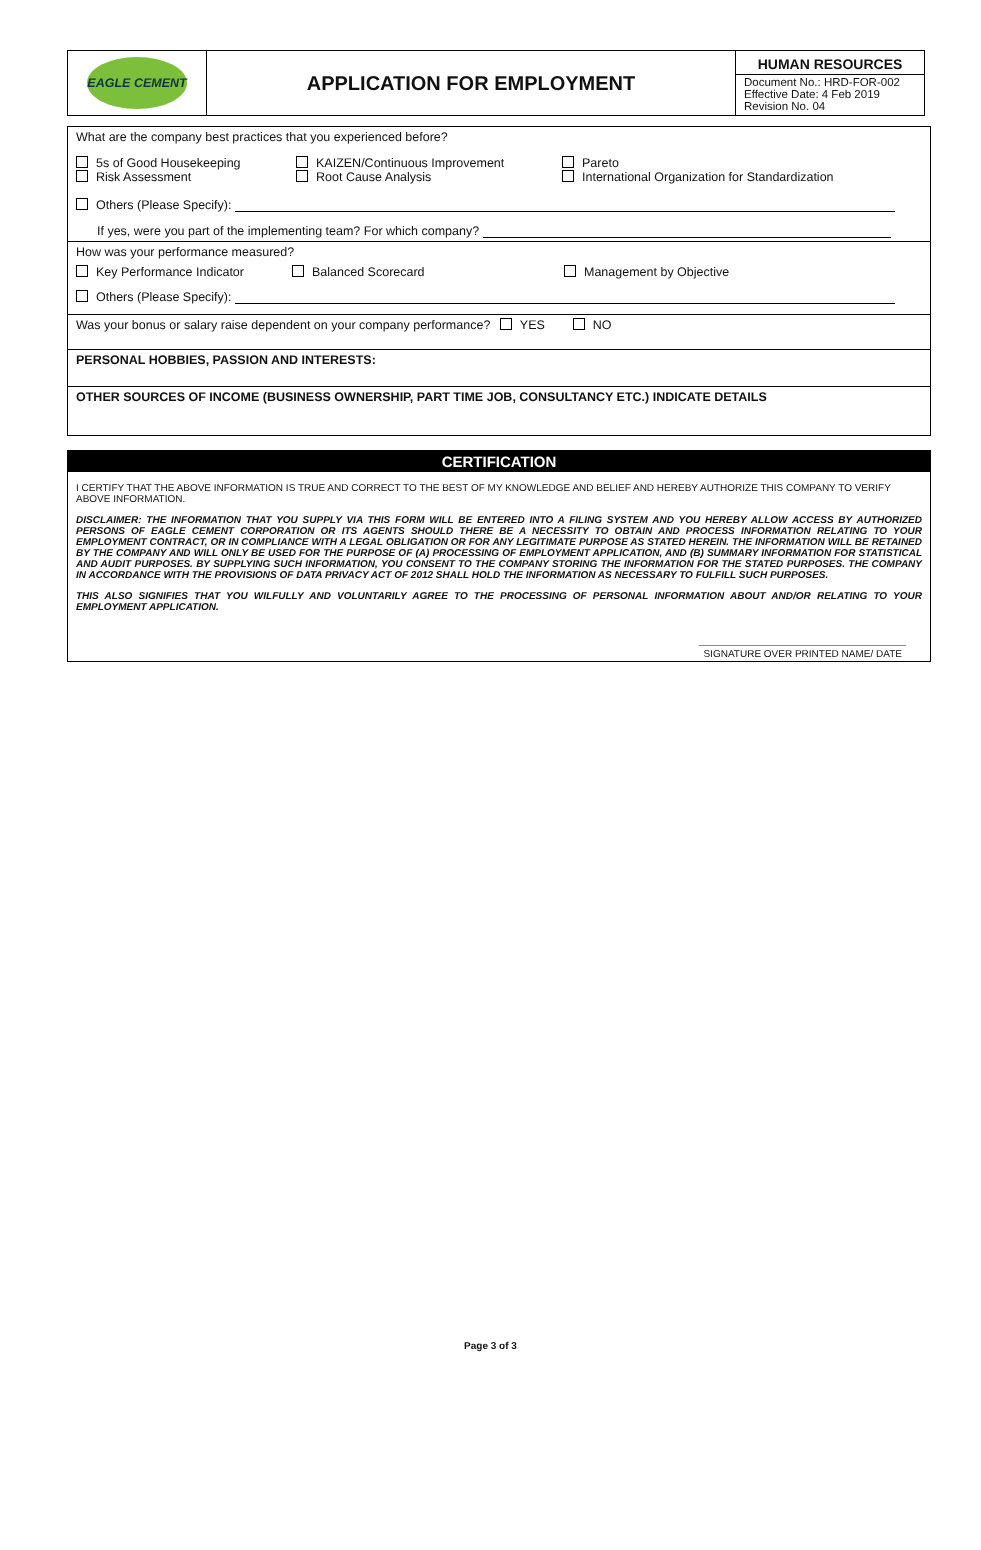| EAGLE CEMENT | APPLICATION FOR EMPLOYMENT | HUMAN RESOURCES Document No.: HRD-FOR-002 Effective Date: 4 Feb 2019 Revision No. 04 |
What are the company best practices that you experienced before?
5s of Good Housekeeping
Risk Assessment
KAIZEN/Continuous Improvement
Root Cause Analysis
Pareto
International Organization for Standardization
Others (Please Specify):
If yes, were you part of the implementing team? For which company?
How was your performance measured?
Key Performance Indicator Balanced Scorecard Management by Objective
Others (Please Specify):
Was your bonus or salary raise dependent on your company performance? YES NO
PERSONAL HOBBIES, PASSION AND INTERESTS:
OTHER SOURCES OF INCOME (BUSINESS OWNERSHIP, PART TIME JOB, CONSULTANCY ETC.) INDICATE DETAILS
CERTIFICATION
I CERTIFY THAT THE ABOVE INFORMATION IS TRUE AND CORRECT TO THE BEST OF MY KNOWLEDGE AND BELIEF AND HEREBY AUTHORIZE THIS COMPANY TO VERIFY ABOVE INFORMATION.
DISCLAIMER: THE INFORMATION THAT YOU SUPPLY VIA THIS FORM WILL BE ENTERED INTO A FILING SYSTEM AND YOU HEREBY ALLOW ACCESS BY AUTHORIZED PERSONS OF EAGLE CEMENT CORPORATION OR ITS AGENTS SHOULD THERE BE A NECESSITY TO OBTAIN AND PROCESS INFORMATION RELATING TO YOUR EMPLOYMENT CONTRACT, OR IN COMPLIANCE WITH A LEGAL OBLIGATION OR FOR ANY LEGITIMATE PURPOSE AS STATED HEREIN. THE INFORMATION WILL BE RETAINED BY THE COMPANY AND WILL ONLY BE USED FOR THE PURPOSE OF (A) PROCESSING OF EMPLOYMENT APPLICATION, AND (B) SUMMARY INFORMATION FOR STATISTICAL AND AUDIT PURPOSES. BY SUPPLYING SUCH INFORMATION, YOU CONSENT TO THE COMPANY STORING THE INFORMATION FOR THE STATED PURPOSES. THE COMPANY IN ACCORDANCE WITH THE PROVISIONS OF DATA PRIVACY ACT OF 2012 SHALL HOLD THE INFORMATION AS NECESSARY TO FULFILL SUCH PURPOSES.
THIS ALSO SIGNIFIES THAT YOU WILFULLY AND VOLUNTARILY AGREE TO THE PROCESSING OF PERSONAL INFORMATION ABOUT AND/OR RELATING TO YOUR EMPLOYMENT APPLICATION.
SIGNATURE OVER PRINTED NAME/ DATE
Page 3 of 3